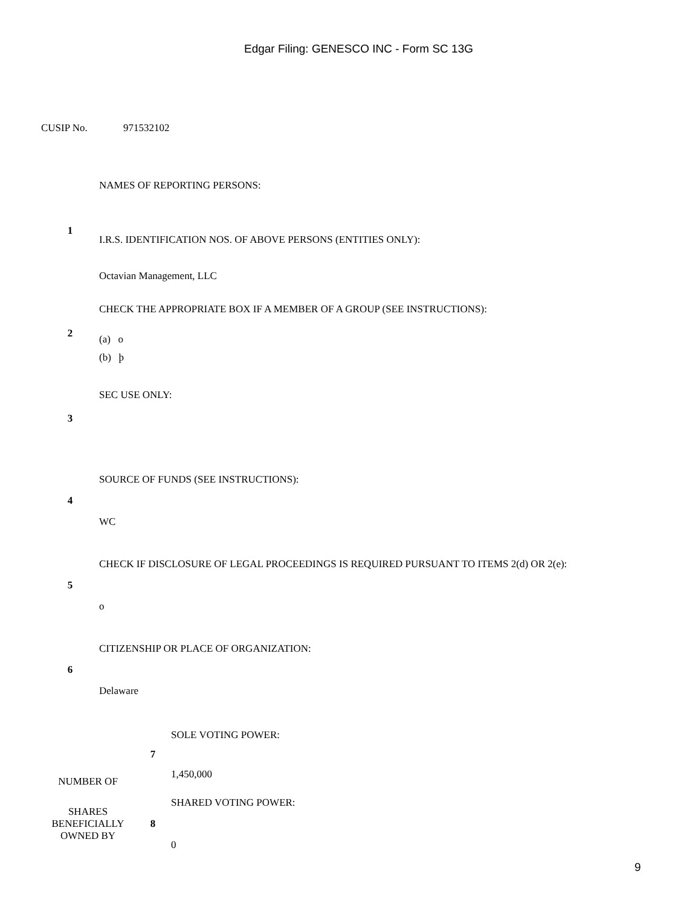Edgar Filing: GENESCO INC - Form SC 13G
CUSIP No. 971532102
| 1 | NAMES OF REPORTING PERSONS: I.R.S. IDENTIFICATION NOS. OF ABOVE PERSONS (ENTITIES ONLY): Octavian Management, LLC |
| 2 | CHECK THE APPROPRIATE BOX IF A MEMBER OF A GROUP (SEE INSTRUCTIONS): (a) o (b) þ |
| 3 | SEC USE ONLY: |
| 4 | SOURCE OF FUNDS (SEE INSTRUCTIONS): WC |
| 5 | CHECK IF DISCLOSURE OF LEGAL PROCEEDINGS IS REQUIRED PURSUANT TO ITEMS 2(d) OR 2(e): o |
| 6 | CITIZENSHIP OR PLACE OF ORGANIZATION: Delaware |
| NUMBER OF | 7 | SOLE VOTING POWER: 1,450,000 |
| SHARES BENEFICIALLY OWNED BY | 8 | SHARED VOTING POWER: 0 |
9